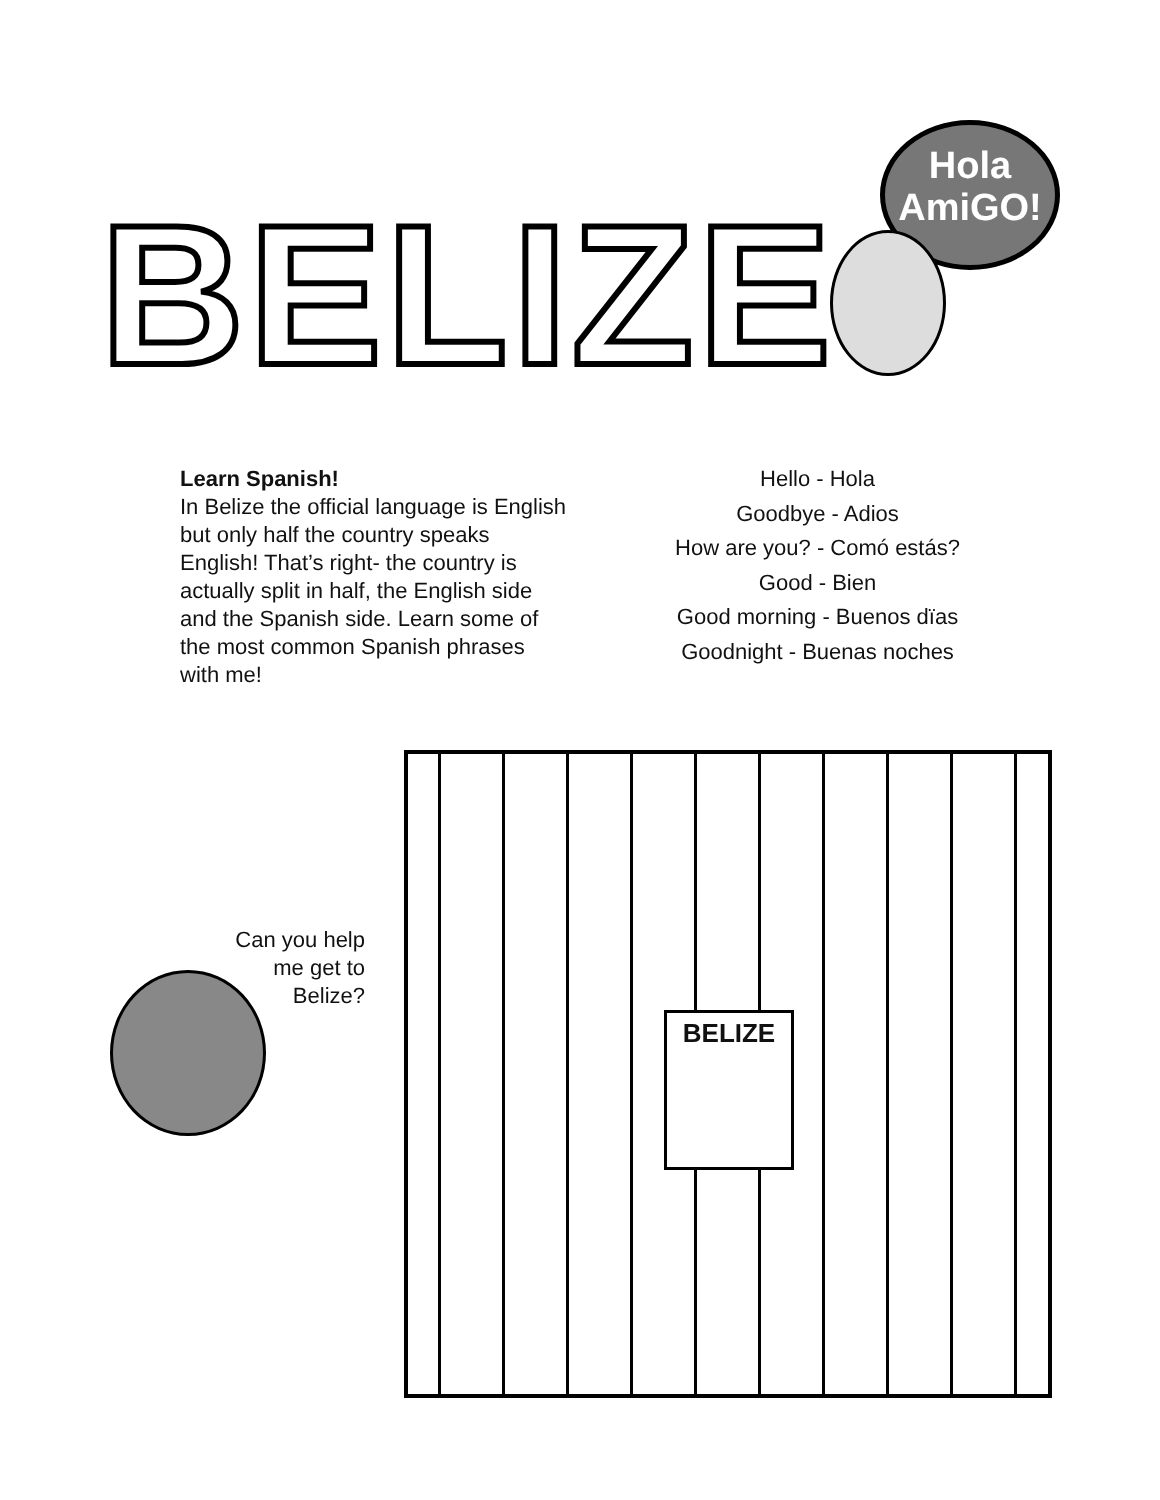BELIZE
Hola
AmiGO!
Learn Spanish!
In Belize the official language is English but only half the country speaks English! That’s right- the country is actually split in half, the English side and the Spanish side. Learn some of the most common Spanish phrases with me!
Hello - Hola
Goodbye - Adios
How are you? - Comó estás?
Good - Bien
Good morning - Buenos dïas
Goodnight - Buenas noches
Can you help me get to Belize?
BELIZE